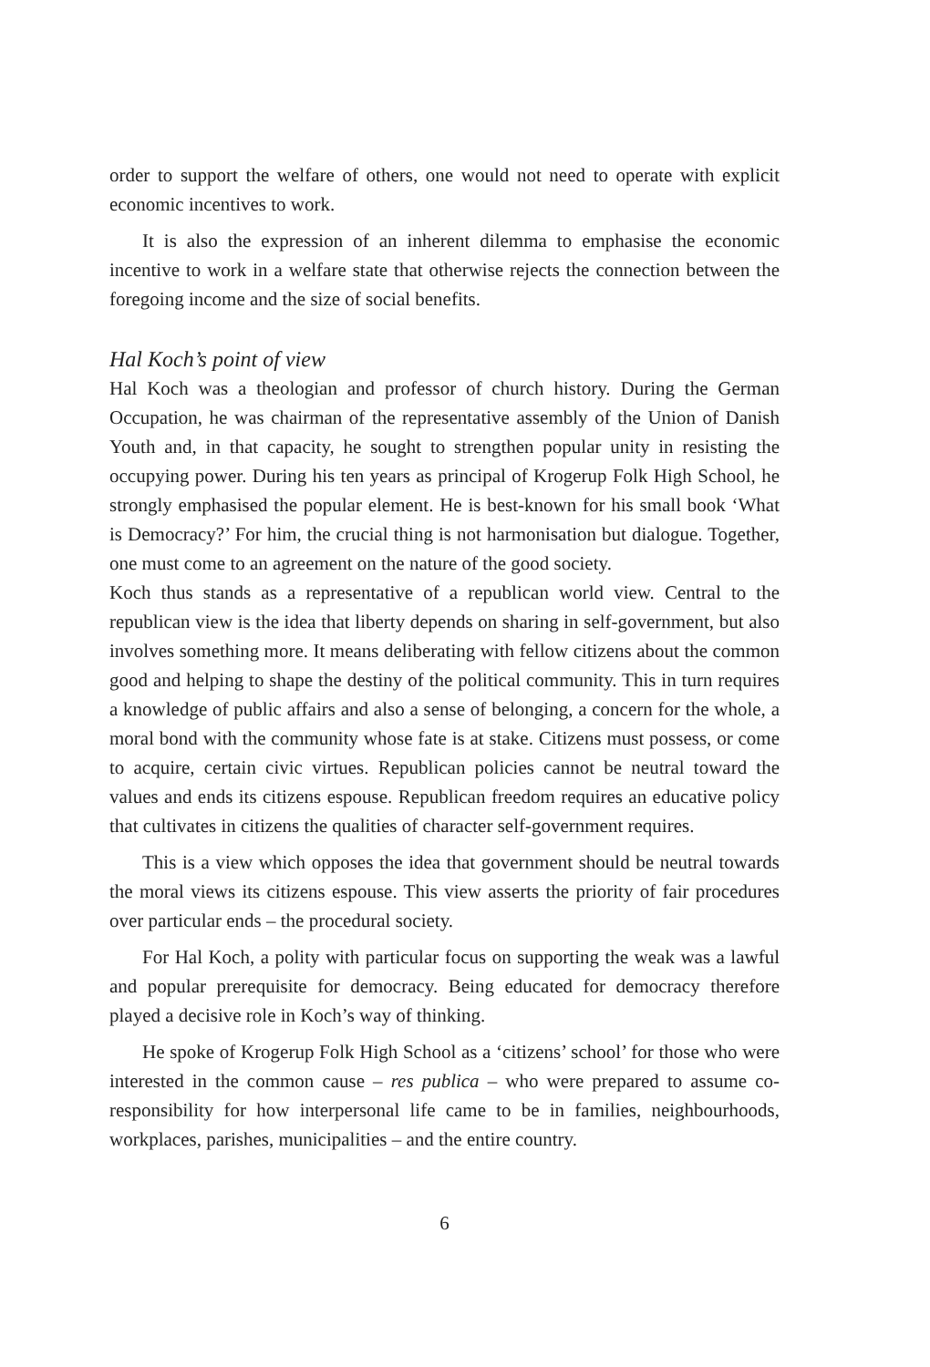order to support the welfare of others, one would not need to operate with explicit economic incentives to work.
It is also the expression of an inherent dilemma to emphasise the economic incentive to work in a welfare state that otherwise rejects the connection between the foregoing income and the size of social benefits.
Hal Koch’s point of view
Hal Koch was a theologian and professor of church history. During the German Occupation, he was chairman of the representative assembly of the Union of Danish Youth and, in that capacity, he sought to strengthen popular unity in resisting the occupying power. During his ten years as principal of Krogerup Folk High School, he strongly emphasised the popular element. He is best-known for his small book ‘What is Democracy?’ For him, the crucial thing is not harmonisation but dialogue. Together, one must come to an agreement on the nature of the good society.
Koch thus stands as a representative of a republican world view. Central to the republican view is the idea that liberty depends on sharing in self-government, but also involves something more. It means deliberating with fellow citizens about the common good and helping to shape the destiny of the political community. This in turn requires a knowledge of public affairs and also a sense of belonging, a concern for the whole, a moral bond with the community whose fate is at stake. Citizens must possess, or come to acquire, certain civic virtues. Republican policies cannot be neutral toward the values and ends its citizens espouse. Republican freedom requires an educative policy that cultivates in citizens the qualities of character self-government requires.
This is a view which opposes the idea that government should be neutral towards the moral views its citizens espouse. This view asserts the priority of fair procedures over particular ends – the procedural society.
For Hal Koch, a polity with particular focus on supporting the weak was a lawful and popular prerequisite for democracy. Being educated for democracy therefore played a decisive role in Koch’s way of thinking.
He spoke of Krogerup Folk High School as a ‘citizens’ school’ for those who were interested in the common cause – res publica – who were prepared to assume co-responsibility for how interpersonal life came to be in families, neighbourhoods, workplaces, parishes, municipalities – and the entire country.
6